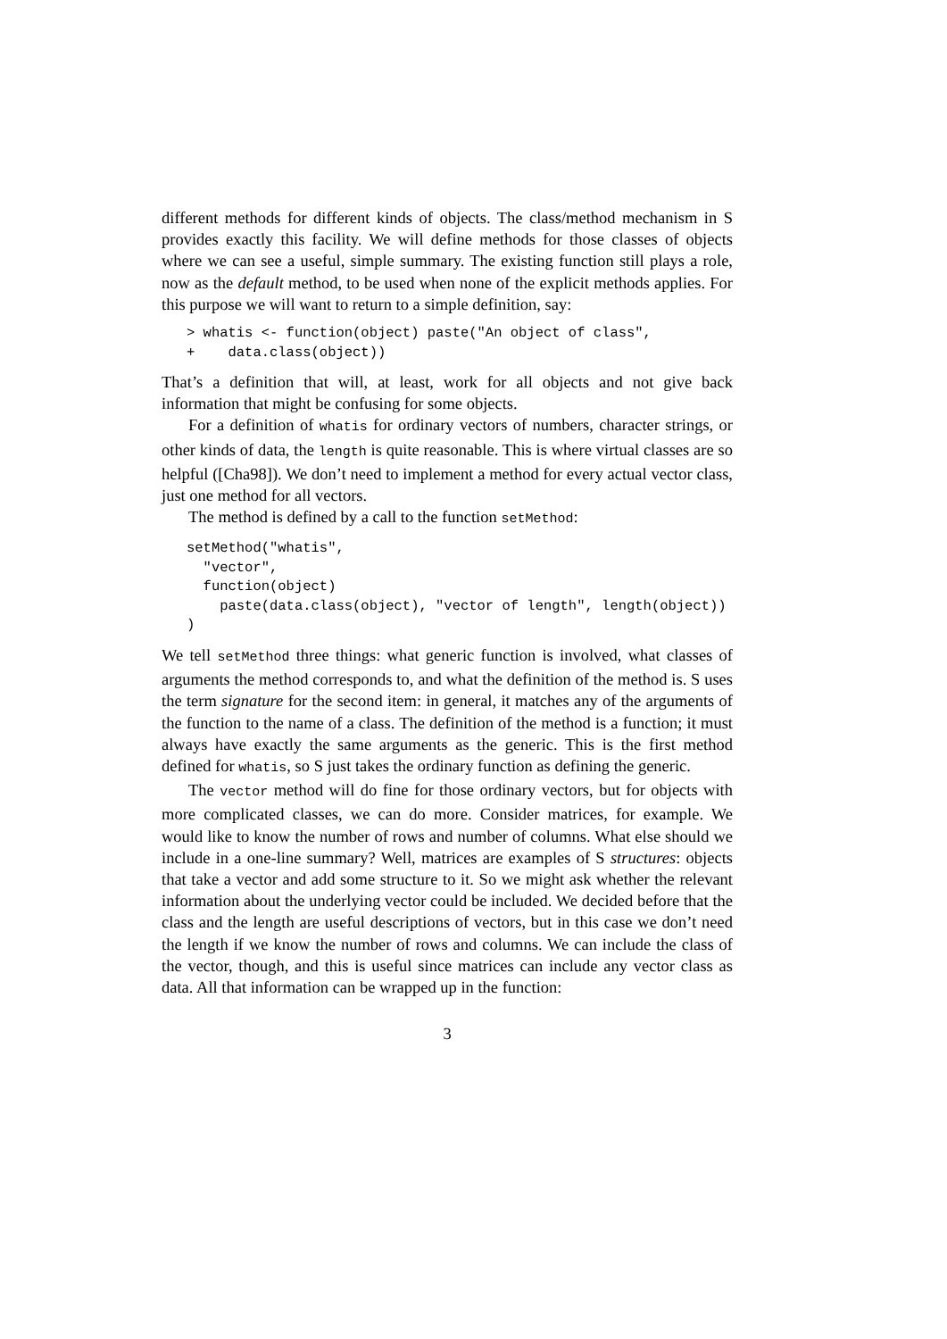different methods for different kinds of objects. The class/method mechanism in S provides exactly this facility. We will define methods for those classes of objects where we can see a useful, simple summary. The existing function still plays a role, now as the default method, to be used when none of the explicit methods applies. For this purpose we will want to return to a simple definition, say:
> whatis <- function(object) paste("An object of class",
+    data.class(object))
That’s a definition that will, at least, work for all objects and not give back information that might be confusing for some objects.
For a definition of whatis for ordinary vectors of numbers, character strings, or other kinds of data, the length is quite reasonable. This is where virtual classes are so helpful ([Cha98]). We don’t need to implement a method for every actual vector class, just one method for all vectors.
The method is defined by a call to the function setMethod:
setMethod("whatis",
  "vector",
  function(object)
    paste(data.class(object), "vector of length", length(object))
)
We tell setMethod three things: what generic function is involved, what classes of arguments the method corresponds to, and what the definition of the method is. S uses the term signature for the second item: in general, it matches any of the arguments of the function to the name of a class. The definition of the method is a function; it must always have exactly the same arguments as the generic. This is the first method defined for whatis, so S just takes the ordinary function as defining the generic.
The vector method will do fine for those ordinary vectors, but for objects with more complicated classes, we can do more. Consider matrices, for example. We would like to know the number of rows and number of columns. What else should we include in a one-line summary? Well, matrices are examples of S structures: objects that take a vector and add some structure to it. So we might ask whether the relevant information about the underlying vector could be included. We decided before that the class and the length are useful descriptions of vectors, but in this case we don’t need the length if we know the number of rows and columns. We can include the class of the vector, though, and this is useful since matrices can include any vector class as data. All that information can be wrapped up in the function:
3